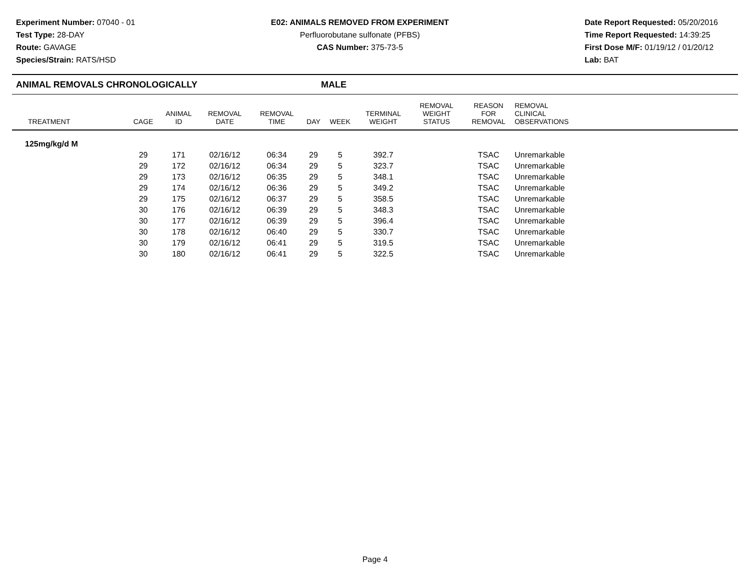Experiment Number: 07040 - 01
Test Type: 28-DAY
Route: GAVAGE
Species/Strain: RATS/HSD
E02: ANIMALS REMOVED FROM EXPERIMENT
Perfluorobutane sulfonate (PFBS)
CAS Number: 375-73-5
Date Report Requested: 05/20/2016
Time Report Requested: 14:39:25
First Dose M/F: 01/19/12 / 01/20/12
Lab: BAT
ANIMAL REMOVALS CHRONOLOGICALLY MALE
| TREATMENT | CAGE | ANIMAL ID | REMOVAL DATE | REMOVAL TIME | DAY | WEEK | TERMINAL WEIGHT | REMOVAL WEIGHT STATUS | REASON FOR REMOVAL | REMOVAL CLINICAL OBSERVATIONS | |
| --- | --- | --- | --- | --- | --- | --- | --- | --- | --- | --- | --- |
| 125mg/kg/d M | | | | | | | | | | | |
| | 29 | 171 | 02/16/12 | 06:34 | 29 | 5 | 392.7 | | TSAC | Unremarkable | |
| | 29 | 172 | 02/16/12 | 06:34 | 29 | 5 | 323.7 | | TSAC | Unremarkable | |
| | 29 | 173 | 02/16/12 | 06:35 | 29 | 5 | 348.1 | | TSAC | Unremarkable | |
| | 29 | 174 | 02/16/12 | 06:36 | 29 | 5 | 349.2 | | TSAC | Unremarkable | |
| | 29 | 175 | 02/16/12 | 06:37 | 29 | 5 | 358.5 | | TSAC | Unremarkable | |
| | 30 | 176 | 02/16/12 | 06:39 | 29 | 5 | 348.3 | | TSAC | Unremarkable | |
| | 30 | 177 | 02/16/12 | 06:39 | 29 | 5 | 396.4 | | TSAC | Unremarkable | |
| | 30 | 178 | 02/16/12 | 06:40 | 29 | 5 | 330.7 | | TSAC | Unremarkable | |
| | 30 | 179 | 02/16/12 | 06:41 | 29 | 5 | 319.5 | | TSAC | Unremarkable | |
| | 30 | 180 | 02/16/12 | 06:41 | 29 | 5 | 322.5 | | TSAC | Unremarkable | |
Page 4